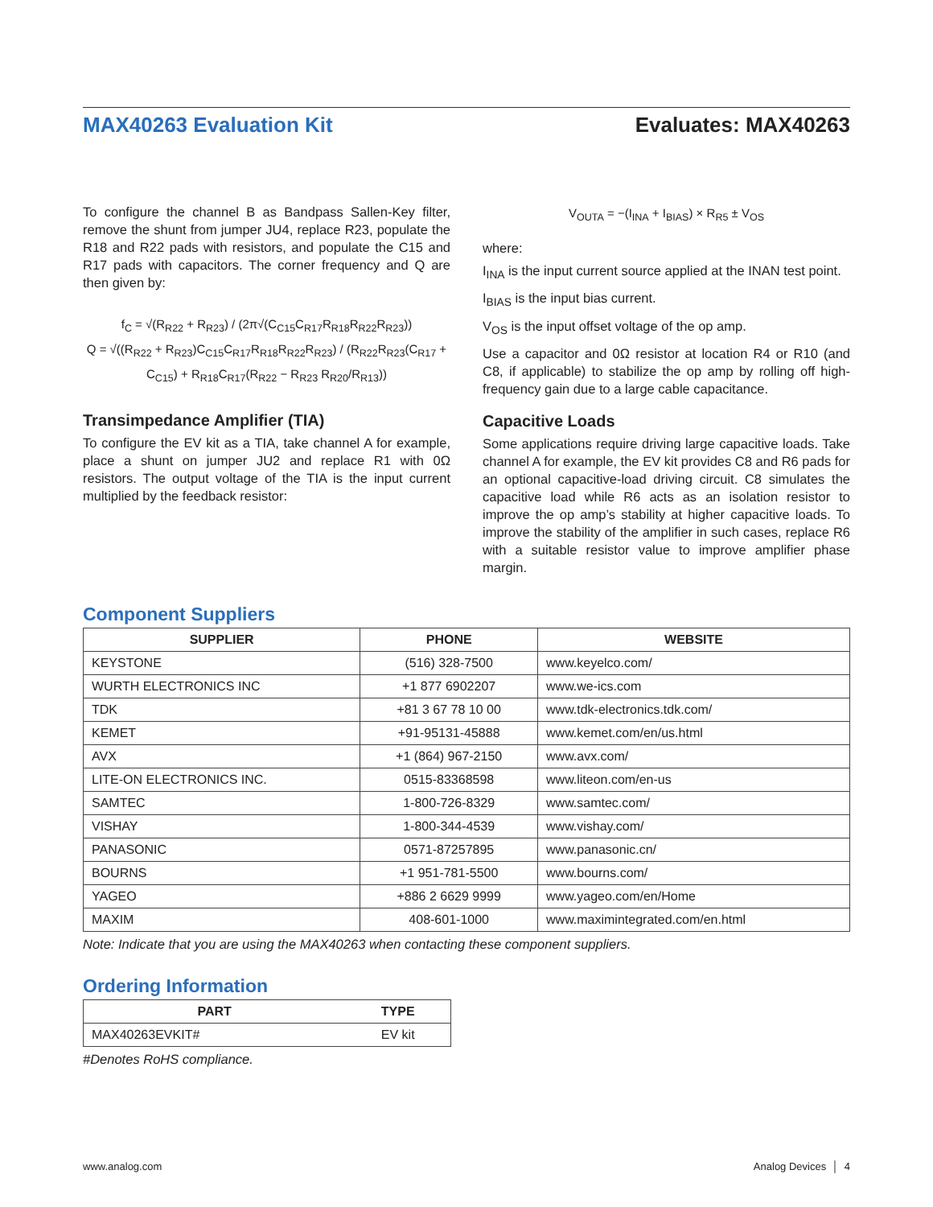MAX40263 Evaluation Kit Evaluates: MAX40263
To configure the channel B as Bandpass Sallen-Key filter, remove the shunt from jumper JU4, replace R23, populate the R18 and R22 pads with resistors, and populate the C15 and R17 pads with capacitors. The corner frequency and Q are then given by:
f<sub>C</sub> = √(R<sub>R22</sub> + R<sub>R23</sub>) / (2π√(C<sub>C15</sub>C<sub>R17</sub>R<sub>R18</sub>R<sub>R22</sub>R<sub>R23</sub>))
Q = √((R<sub>R22</sub> + R<sub>R23</sub>)C<sub>C15</sub>C<sub>R17</sub>R<sub>R18</sub>R<sub>R22</sub>R<sub>R23</sub>) / (R<sub>R22</sub>R<sub>R23</sub>(C<sub>R17</sub> + C<sub>C15</sub>) + R<sub>R18</sub>C<sub>R17</sub>(R<sub>R22</sub> − R<sub>R23</sub> R<sub>R20</sub>/R<sub>R13</sub>))
Transimpedance Amplifier (TIA)
To configure the EV kit as a TIA, take channel A for example, place a shunt on jumper JU2 and replace R1 with 0Ω resistors. The output voltage of the TIA is the input current multiplied by the feedback resistor:
V<sub>OUTA</sub> = −(I<sub>INA</sub> + I<sub>BIAS</sub>) × R<sub>R5</sub> ± V<sub>OS</sub>
where:
I<sub>INA</sub> is the input current source applied at the INAN test point.
I<sub>BIAS</sub> is the input bias current.
V<sub>OS</sub> is the input offset voltage of the op amp.
Use a capacitor and 0Ω resistor at location R4 or R10 (and C8, if applicable) to stabilize the op amp by rolling off high-frequency gain due to a large cable capacitance.
Capacitive Loads
Some applications require driving large capacitive loads. Take channel A for example, the EV kit provides C8 and R6 pads for an optional capacitive-load driving circuit. C8 simulates the capacitive load while R6 acts as an isolation resistor to improve the op amp’s stability at higher capacitive loads. To improve the stability of the amplifier in such cases, replace R6 with a suitable resistor value to improve amplifier phase margin.
Component Suppliers
| SUPPLIER | PHONE | WEBSITE |
| --- | --- | --- |
| KEYSTONE | (516) 328-7500 | www.keyelco.com/ |
| WURTH ELECTRONICS INC | +1 877 6902207 | www.we-ics.com |
| TDK | +81 3 67 78 10 00 | www.tdk-electronics.tdk.com/ |
| KEMET | +91-95131-45888 | www.kemet.com/en/us.html |
| AVX | +1 (864) 967-2150 | www.avx.com/ |
| LITE-ON ELECTRONICS INC. | 0515-83368598 | www.liteon.com/en-us |
| SAMTEC | 1-800-726-8329 | www.samtec.com/ |
| VISHAY | 1-800-344-4539 | www.vishay.com/ |
| PANASONIC | 0571-87257895 | www.panasonic.cn/ |
| BOURNS | +1 951-781-5500 | www.bourns.com/ |
| YAGEO | +886 2 6629 9999 | www.yageo.com/en/Home |
| MAXIM | 408-601-1000 | www.maximintegrated.com/en.html |
Note: Indicate that you are using the MAX40263 when contacting these component suppliers.
Ordering Information
| PART | TYPE |
| --- | --- |
| MAX40263EVKIT# | EV kit |
#Denotes RoHS compliance.
www.analog.com Analog Devices │ 4